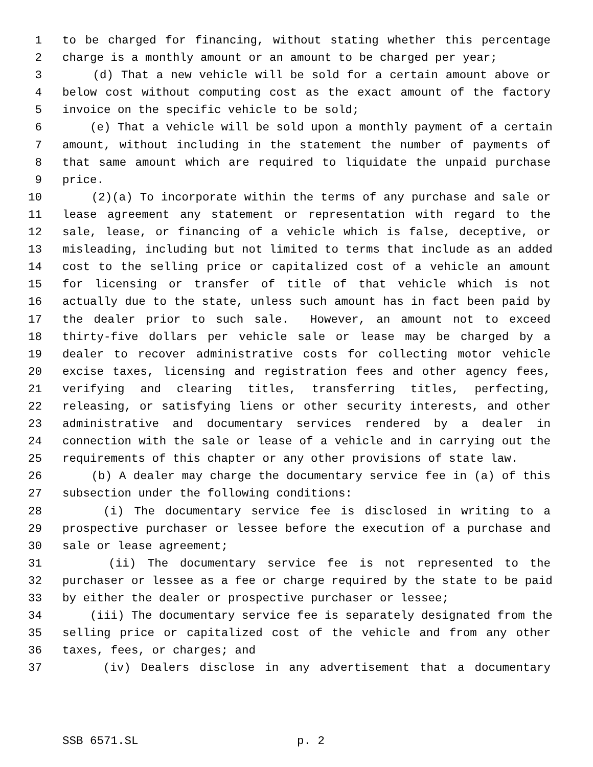1 to be charged for financing, without stating whether this percentage
2 charge is a monthly amount or an amount to be charged per year;
3 (d) That a new vehicle will be sold for a certain amount above or
4 below cost without computing cost as the exact amount of the factory
5 invoice on the specific vehicle to be sold;
6 (e) That a vehicle will be sold upon a monthly payment of a certain
7 amount, without including in the statement the number of payments of
8 that same amount which are required to liquidate the unpaid purchase
9 price.
10 (2)(a) To incorporate within the terms of any purchase and sale or
11 lease agreement any statement or representation with regard to the
12 sale, lease, or financing of a vehicle which is false, deceptive, or
13 misleading, including but not limited to terms that include as an added
14 cost to the selling price or capitalized cost of a vehicle an amount
15 for licensing or transfer of title of that vehicle which is not
16 actually due to the state, unless such amount has in fact been paid by
17 the dealer prior to such sale. However, an amount not to exceed
18 thirty-five dollars per vehicle sale or lease may be charged by a
19 dealer to recover administrative costs for collecting motor vehicle
20 excise taxes, licensing and registration fees and other agency fees,
21 verifying and clearing titles, transferring titles, perfecting,
22 releasing, or satisfying liens or other security interests, and other
23 administrative and documentary services rendered by a dealer in
24 connection with the sale or lease of a vehicle and in carrying out the
25 requirements of this chapter or any other provisions of state law.
26 (b) A dealer may charge the documentary service fee in (a) of this
27 subsection under the following conditions:
28 (i) The documentary service fee is disclosed in writing to a
29 prospective purchaser or lessee before the execution of a purchase and
30 sale or lease agreement;
31 (ii) The documentary service fee is not represented to the
32 purchaser or lessee as a fee or charge required by the state to be paid
33 by either the dealer or prospective purchaser or lessee;
34 (iii) The documentary service fee is separately designated from the
35 selling price or capitalized cost of the vehicle and from any other
36 taxes, fees, or charges; and
37 (iv) Dealers disclose in any advertisement that a documentary
SSB 6571.SL p. 2